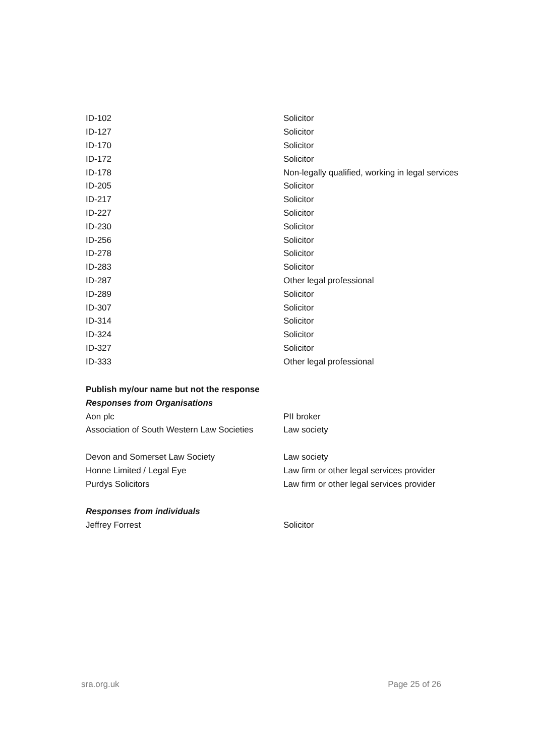| ID-102 | Solicitor |
| ID-127 | Solicitor |
| ID-170 | Solicitor |
| ID-172 | Solicitor |
| ID-178 | Non-legally qualified, working in legal services |
| ID-205 | Solicitor |
| ID-217 | Solicitor |
| ID-227 | Solicitor |
| ID-230 | Solicitor |
| ID-256 | Solicitor |
| ID-278 | Solicitor |
| ID-283 | Solicitor |
| ID-287 | Other legal professional |
| ID-289 | Solicitor |
| ID-307 | Solicitor |
| ID-314 | Solicitor |
| ID-324 | Solicitor |
| ID-327 | Solicitor |
| ID-333 | Other legal professional |
Publish my/our name but not the response
Responses from Organisations
| Aon plc | PII broker |
| Association of South Western Law Societies | Law society |
| Devon and Somerset Law Society | Law society |
| Honne Limited / Legal Eye | Law firm or other legal services provider |
| Purdys Solicitors | Law firm or other legal services provider |
Responses from individuals
| Jeffrey Forrest | Solicitor |
sra.org.uk Page 25 of 26